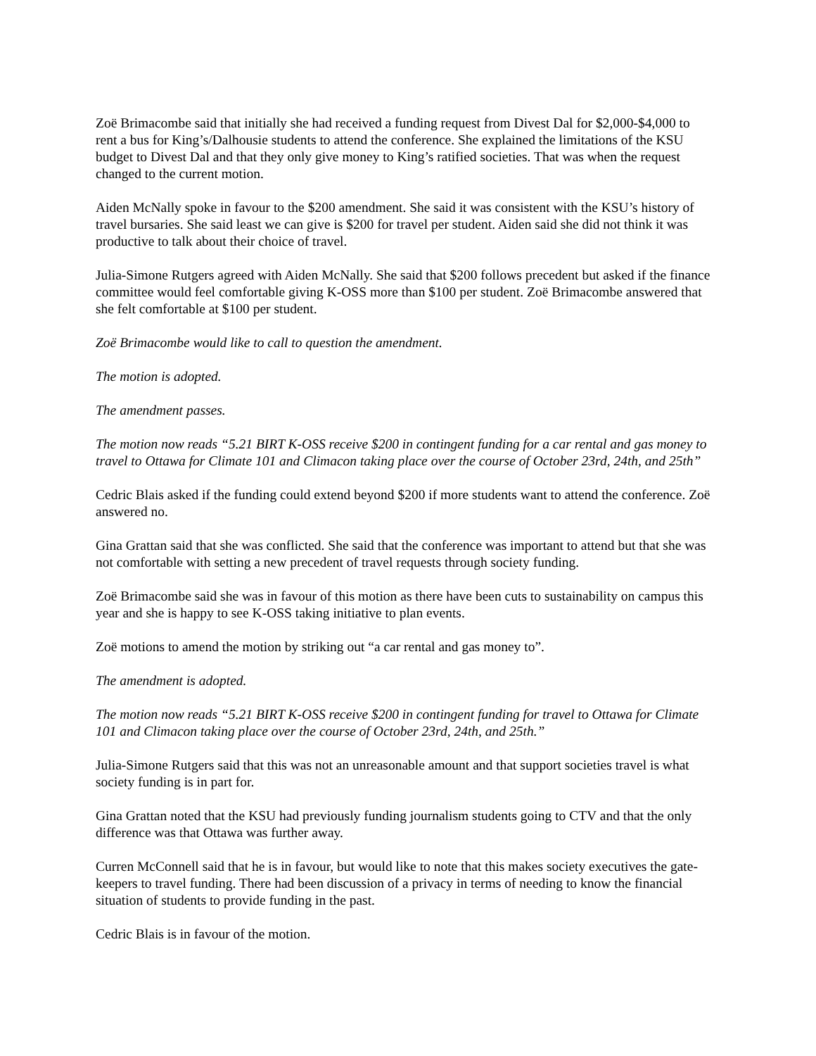Zoë Brimacombe said that initially she had received a funding request from Divest Dal for $2,000-$4,000 to rent a bus for King’s/Dalhousie students to attend the conference. She explained the limitations of the KSU budget to Divest Dal and that they only give money to King’s ratified societies. That was when the request changed to the current motion.
Aiden McNally spoke in favour to the $200 amendment. She said it was consistent with the KSU’s history of travel bursaries. She said least we can give is $200 for travel per student. Aiden said she did not think it was productive to talk about their choice of travel.
Julia-Simone Rutgers agreed with Aiden McNally. She said that $200 follows precedent but asked if the finance committee would feel comfortable giving K-OSS more than $100 per student. Zoë Brimacombe answered that she felt comfortable at $100 per student.
Zoë Brimacombe would like to call to question the amendment.
The motion is adopted.
The amendment passes.
The motion now reads “5.21 BIRT K-OSS receive $200 in contingent funding for a car rental and gas money to travel to Ottawa for Climate 101 and Climacon taking place over the course of October 23rd, 24th, and 25th”
Cedric Blais asked if the funding could extend beyond $200 if more students want to attend the conference. Zoë answered no.
Gina Grattan said that she was conflicted. She said that the conference was important to attend but that she was not comfortable with setting a new precedent of travel requests through society funding.
Zoë Brimacombe said she was in favour of this motion as there have been cuts to sustainability on campus this year and she is happy to see K-OSS taking initiative to plan events.
Zoë motions to amend the motion by striking out “a car rental and gas money to”.
The amendment is adopted.
The motion now reads “5.21 BIRT K-OSS receive $200 in contingent funding for travel to Ottawa for Climate 101 and Climacon taking place over the course of October 23rd, 24th, and 25th.”
Julia-Simone Rutgers said that this was not an unreasonable amount and that support societies travel is what society funding is in part for.
Gina Grattan noted that the KSU had previously funding journalism students going to CTV and that the only difference was that Ottawa was further away.
Curren McConnell said that he is in favour, but would like to note that this makes society executives the gate-keepers to travel funding. There had been discussion of a privacy in terms of needing to know the financial situation of students to provide funding in the past.
Cedric Blais is in favour of the motion.